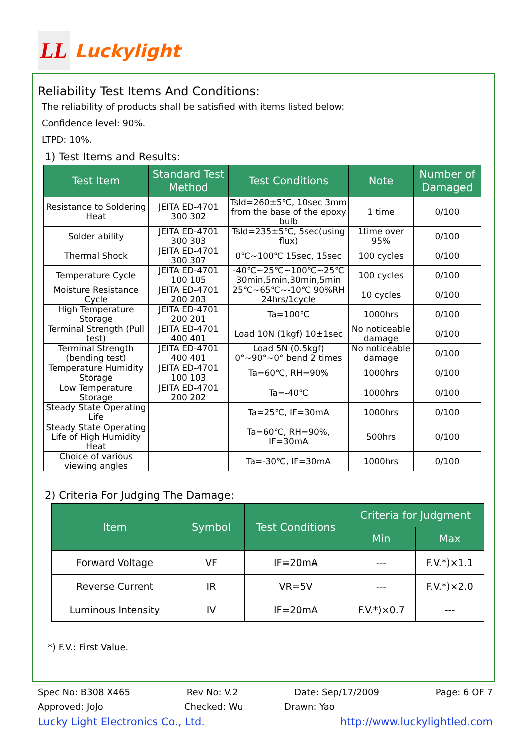LL
Luckylight
Reliability Test Items And Conditions:
The reliability of products shall be satisfied with items listed below:
Confidence level: 90%.
LTPD: 10%.
1) Test Items and Results:
| Test Item | Standard Test Method | Test Conditions | Note | Number of Damaged |
| --- | --- | --- | --- | --- |
| Resistance to Soldering Heat | JEITA ED-4701 300 302 | Tsld=260±5℃, 10sec 3mm from the base of the epoxy bulb | 1 time | 0/100 |
| Solder ability | JEITA ED-4701 300 303 | Tsld=235±5℃, 5sec(using flux) | 1time over 95% | 0/100 |
| Thermal Shock | JEITA ED-4701 300 307 | 0℃~100℃ 15sec, 15sec | 100 cycles | 0/100 |
| Temperature Cycle | JEITA ED-4701 100 105 | -40℃~25℃~100℃~25℃ 30min,5min,30min,5min | 100 cycles | 0/100 |
| Moisture Resistance Cycle | JEITA ED-4701 200 203 | 25℃~65℃~-10℃ 90%RH 24hrs/1cycle | 10 cycles | 0/100 |
| High Temperature Storage | JEITA ED-4701 200 201 | Ta=100℃ | 1000hrs | 0/100 |
| Terminal Strength (Pull test) | JEITA ED-4701 400 401 | Load 10N (1kgf) 10±1sec | No noticeable damage | 0/100 |
| Terminal Strength (bending test) | JEITA ED-4701 400 401 | Load 5N (0.5kgf) 0°~90°~0° bend 2 times | No noticeable damage | 0/100 |
| Temperature Humidity Storage | JEITA ED-4701 100 103 | Ta=60℃, RH=90% | 1000hrs | 0/100 |
| Low Temperature Storage | JEITA ED-4701 200 202 | Ta=-40℃ | 1000hrs | 0/100 |
| Steady State Operating Life | | Ta=25℃, IF=30mA | 1000hrs | 0/100 |
| Steady State Operating Life of High Humidity Heat | | Ta=60℃, RH=90%, IF=30mA | 500hrs | 0/100 |
| Choice of various viewing angles | | Ta=-30℃, IF=30mA | 1000hrs | 0/100 |
2) Criteria For Judging The Damage:
| Item | Symbol | Test Conditions | Criteria for Judgment | |
| --- | --- | --- | --- | --- |
| | | | Min | Max |
| Forward Voltage | VF | IF=20mA | --- | F.V.*)×1.1 |
| Reverse Current | IR | VR=5V | --- | F.V.*)×2.0 |
| Luminous Intensity | IV | IF=20mA | F.V.*)×0.7 | --- |
*) F.V.: First Value.
Spec No: B308 X465 Rev No: V.2 Date: Sep/17/2009 Page: 6 OF 7
Approved: JoJo Checked: Wu Drawn: Yao
Lucky Light Electronics Co., Ltd. http://www.luckylightled.com